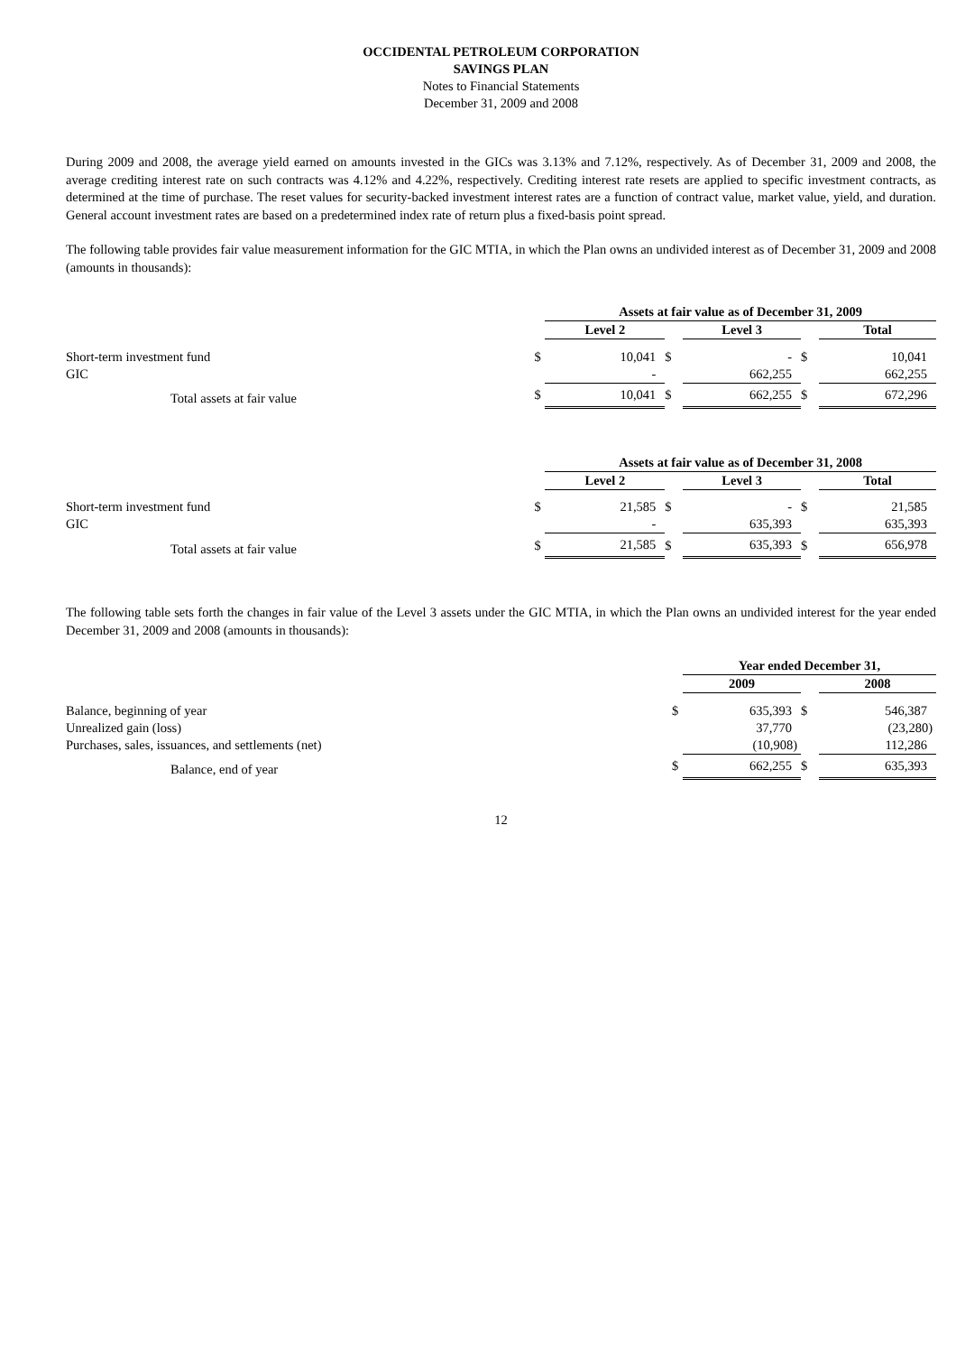OCCIDENTAL PETROLEUM CORPORATION
SAVINGS PLAN
Notes to Financial Statements
December 31, 2009 and 2008
During 2009 and 2008, the average yield earned on amounts invested in the GICs was 3.13% and 7.12%, respectively. As of December 31, 2009 and 2008, the average crediting interest rate on such contracts was 4.12% and 4.22%, respectively. Crediting interest rate resets are applied to specific investment contracts, as determined at the time of purchase. The reset values for security-backed investment interest rates are a function of contract value, market value, yield, and duration. General account investment rates are based on a predetermined index rate of return plus a fixed-basis point spread.
The following table provides fair value measurement information for the GIC MTIA, in which the Plan owns an undivided interest as of December 31, 2009 and 2008 (amounts in thousands):
| | | Assets at fair value as of December 31, 2009 | | | | |
| | | Level 2 | | Level 3 | | Total |
| Short-term investment fund | $ | 10,041 | $ | - | $ | 10,041 |
| GIC | | - | | 662,255 | | 662,255 |
| Total assets at fair value | $ | 10,041 | $ | 662,255 | $ | 672,296 |
| | | Assets at fair value as of December 31, 2008 | | | | |
| | | Level 2 | | Level 3 | | Total |
| Short-term investment fund | $ | 21,585 | $ | - | $ | 21,585 |
| GIC | | - | | 635,393 | | 635,393 |
| Total assets at fair value | $ | 21,585 | $ | 635,393 | $ | 656,978 |
The following table sets forth the changes in fair value of the Level 3 assets under the GIC MTIA, in which the Plan owns an undivided interest for the year ended December 31, 2009 and 2008 (amounts in thousands):
| | | Year ended December 31, | | |
| | | 2009 | | 2008 |
| Balance, beginning of year | $ | 635,393 | $ | 546,387 |
| Unrealized gain (loss) | | 37,770 | | (23,280) |
| Purchases, sales, issuances, and settlements (net) | | (10,908) | | 112,286 |
| Balance, end of year | $ | 662,255 | $ | 635,393 |
12